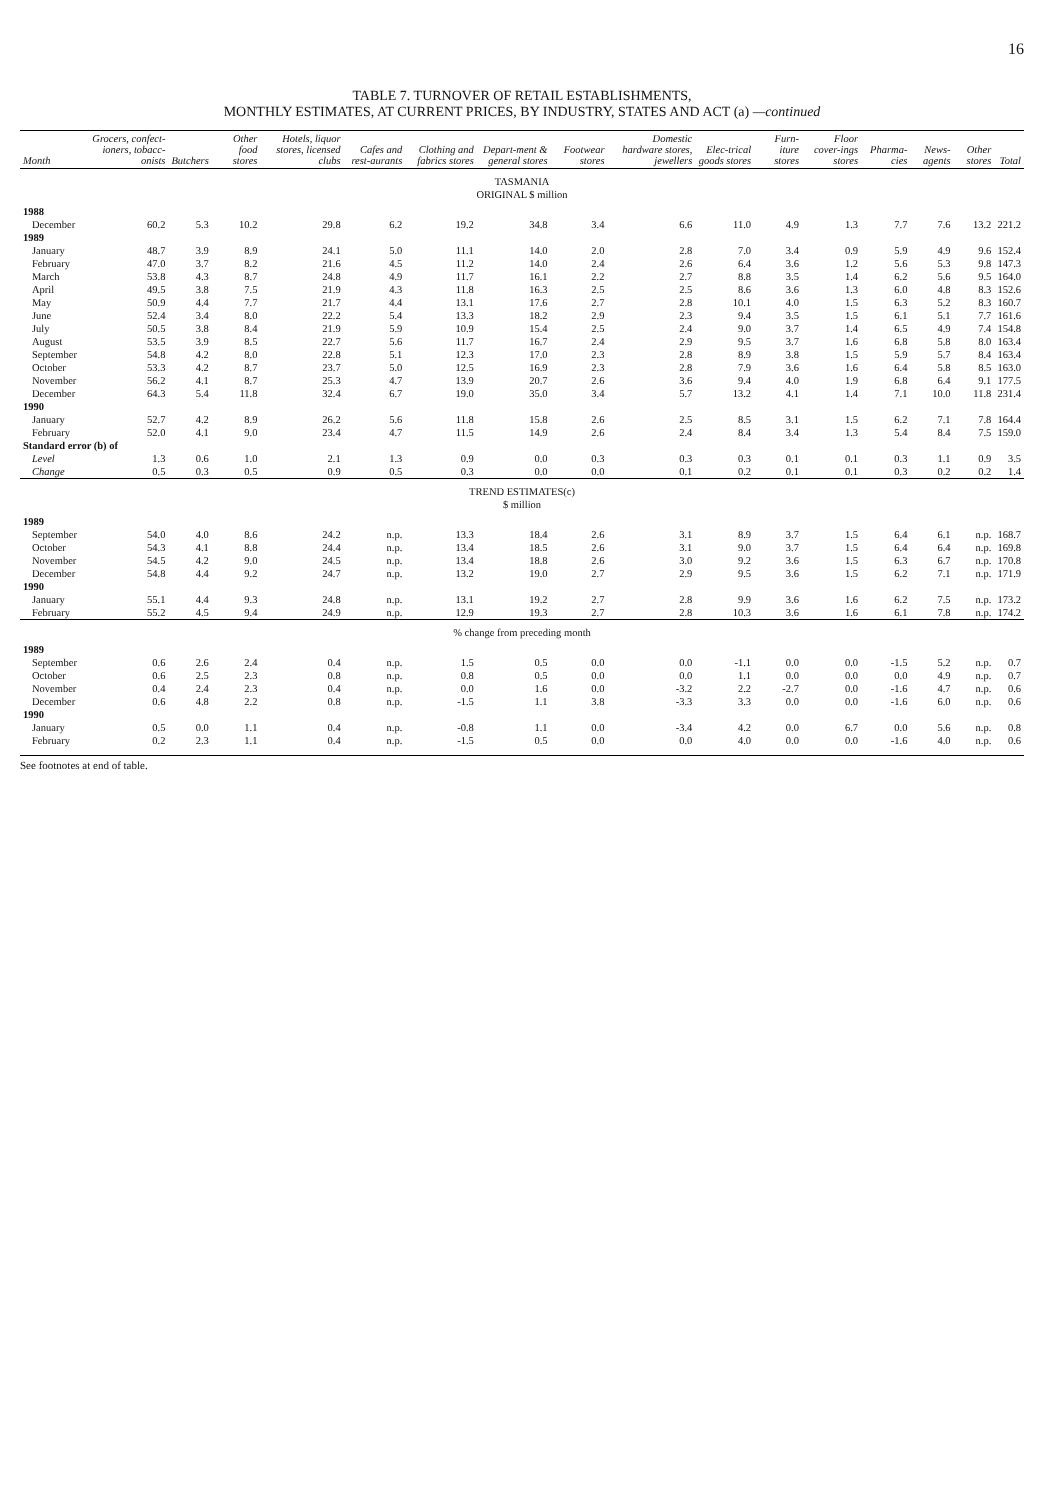16
TABLE 7. TURNOVER OF RETAIL ESTABLISHMENTS,
MONTHLY ESTIMATES, AT CURRENT PRICES, BY INDUSTRY, STATES AND ACT (a) —continued
| Month | Grocers, confect-ioners, tobacc-onists | Butchers | Other food stores | Hotels, liquor stores, licensed clubs | Cafes and rest-aurants | Clothing and fabrics stores | Depart-ment & general stores | Footwear stores | Domestic hardware stores, jewellers | Elec-trical goods stores | Furn-iture stores | Floor cover-ings stores | Pharma-cies | News-agents | Other stores | Total |
| --- | --- | --- | --- | --- | --- | --- | --- | --- | --- | --- | --- | --- | --- | --- | --- | --- |
| TASMANIA ORIGINAL $ million | | | | | | | | | | | | | | | | |
| 1988 | | | | | | | | | | | | | | | | |
| December | 60.2 | 5.3 | 10.2 | 29.8 | 6.2 | 19.2 | 34.8 | 3.4 | 6.6 | 11.0 | 4.9 | 1.3 | 7.7 | 7.6 | 13.2 | 221.2 |
| 1989 | | | | | | | | | | | | | | | | |
| January | 48.7 | 3.9 | 8.9 | 24.1 | 5.0 | 11.1 | 14.0 | 2.0 | 2.8 | 7.0 | 3.4 | 0.9 | 5.9 | 4.9 | 9.6 | 152.4 |
| February | 47.0 | 3.7 | 8.2 | 21.6 | 4.5 | 11.2 | 14.0 | 2.4 | 2.6 | 6.4 | 3.6 | 1.2 | 5.6 | 5.3 | 9.8 | 147.3 |
| March | 53.8 | 4.3 | 8.7 | 24.8 | 4.9 | 11.7 | 16.1 | 2.2 | 2.7 | 8.8 | 3.5 | 1.4 | 6.2 | 5.6 | 9.5 | 164.0 |
| April | 49.5 | 3.8 | 7.5 | 21.9 | 4.3 | 11.8 | 16.3 | 2.5 | 2.5 | 8.6 | 3.6 | 1.3 | 6.0 | 4.8 | 8.3 | 152.6 |
| May | 50.9 | 4.4 | 7.7 | 21.7 | 4.4 | 13.1 | 17.6 | 2.7 | 2.8 | 10.1 | 4.0 | 1.5 | 6.3 | 5.2 | 8.3 | 160.7 |
| June | 52.4 | 3.4 | 8.0 | 22.2 | 5.4 | 13.3 | 18.2 | 2.9 | 2.3 | 9.4 | 3.5 | 1.5 | 6.1 | 5.1 | 7.7 | 161.6 |
| July | 50.5 | 3.8 | 8.4 | 21.9 | 5.9 | 10.9 | 15.4 | 2.5 | 2.4 | 9.0 | 3.7 | 1.4 | 6.5 | 4.9 | 7.4 | 154.8 |
| August | 53.5 | 3.9 | 8.5 | 22.7 | 5.6 | 11.7 | 16.7 | 2.4 | 2.9 | 9.5 | 3.7 | 1.6 | 6.8 | 5.8 | 8.0 | 163.4 |
| September | 54.8 | 4.2 | 8.0 | 22.8 | 5.1 | 12.3 | 17.0 | 2.3 | 2.8 | 8.9 | 3.8 | 1.5 | 5.9 | 5.7 | 8.4 | 163.4 |
| October | 53.3 | 4.2 | 8.7 | 23.7 | 5.0 | 12.5 | 16.9 | 2.3 | 2.8 | 7.9 | 3.6 | 1.6 | 6.4 | 5.8 | 8.5 | 163.0 |
| November | 56.2 | 4.1 | 8.7 | 25.3 | 4.7 | 13.9 | 20.7 | 2.6 | 3.6 | 9.4 | 4.0 | 1.9 | 6.8 | 6.4 | 9.1 | 177.5 |
| December | 64.3 | 5.4 | 11.8 | 32.4 | 6.7 | 19.0 | 35.0 | 3.4 | 5.7 | 13.2 | 4.1 | 1.4 | 7.1 | 10.0 | 11.8 | 231.4 |
| 1990 | | | | | | | | | | | | | | | | |
| January | 52.7 | 4.2 | 8.9 | 26.2 | 5.6 | 11.8 | 15.8 | 2.6 | 2.5 | 8.5 | 3.1 | 1.5 | 6.2 | 7.1 | 7.8 | 164.4 |
| February | 52.0 | 4.1 | 9.0 | 23.4 | 4.7 | 11.5 | 14.9 | 2.6 | 2.4 | 8.4 | 3.4 | 1.3 | 5.4 | 8.4 | 7.5 | 159.0 |
| Standard error (b) of | | | | | | | | | | | | | | | | |
| Level | 1.3 | 0.6 | 1.0 | 2.1 | 1.3 | 0.9 | 0.0 | 0.3 | 0.3 | 0.3 | 0.1 | 0.1 | 0.3 | 1.1 | 0.9 | 3.5 |
| Change | 0.5 | 0.3 | 0.5 | 0.9 | 0.5 | 0.3 | 0.0 | 0.0 | 0.1 | 0.2 | 0.1 | 0.1 | 0.3 | 0.2 | 0.2 | 1.4 |
| TREND ESTIMATES(c) $ million | | | | | | | | | | | | | | | | |
| 1989 | | | | | | | | | | | | | | | | |
| September | 54.0 | 4.0 | 8.6 | 24.2 | n.p. | 13.3 | 18.4 | 2.6 | 3.1 | 8.9 | 3.7 | 1.5 | 6.4 | 6.1 | n.p. | 168.7 |
| October | 54.3 | 4.1 | 8.8 | 24.4 | n.p. | 13.4 | 18.5 | 2.6 | 3.1 | 9.0 | 3.7 | 1.5 | 6.4 | 6.4 | n.p. | 169.8 |
| November | 54.5 | 4.2 | 9.0 | 24.5 | n.p. | 13.4 | 18.8 | 2.6 | 3.0 | 9.2 | 3.6 | 1.5 | 6.3 | 6.7 | n.p. | 170.8 |
| December | 54.8 | 4.4 | 9.2 | 24.7 | n.p. | 13.2 | 19.0 | 2.7 | 2.9 | 9.5 | 3.6 | 1.5 | 6.2 | 7.1 | n.p. | 171.9 |
| 1990 | | | | | | | | | | | | | | | | |
| January | 55.1 | 4.4 | 9.3 | 24.8 | n.p. | 13.1 | 19.2 | 2.7 | 2.8 | 9.9 | 3.6 | 1.6 | 6.2 | 7.5 | n.p. | 173.2 |
| February | 55.2 | 4.5 | 9.4 | 24.9 | n.p. | 12.9 | 19.3 | 2.7 | 2.8 | 10.3 | 3.6 | 1.6 | 6.1 | 7.8 | n.p. | 174.2 |
| % change from preceding month | | | | | | | | | | | | | | | | |
| 1989 | | | | | | | | | | | | | | | | |
| September | 0.6 | 2.6 | 2.4 | 0.4 | n.p. | 1.5 | 0.5 | 0.0 | 0.0 | -1.1 | 0.0 | 0.0 | -1.5 | 5.2 | n.p. | 0.7 |
| October | 0.6 | 2.5 | 2.3 | 0.8 | n.p. | 0.8 | 0.5 | 0.0 | 0.0 | 1.1 | 0.0 | 0.0 | 0.0 | 4.9 | n.p. | 0.7 |
| November | 0.4 | 2.4 | 2.3 | 0.4 | n.p. | 0.0 | 1.6 | 0.0 | -3.2 | 2.2 | -2.7 | 0.0 | -1.6 | 4.7 | n.p. | 0.6 |
| December | 0.6 | 4.8 | 2.2 | 0.8 | n.p. | -1.5 | 1.1 | 3.8 | -3.3 | 3.3 | 0.0 | 0.0 | -1.6 | 6.0 | n.p. | 0.6 |
| 1990 | | | | | | | | | | | | | | | | |
| January | 0.5 | 0.0 | 1.1 | 0.4 | n.p. | -0.8 | 1.1 | 0.0 | -3.4 | 4.2 | 0.0 | 6.7 | 0.0 | 5.6 | n.p. | 0.8 |
| February | 0.2 | 2.3 | 1.1 | 0.4 | n.p. | -1.5 | 0.5 | 0.0 | 0.0 | 4.0 | 0.0 | 0.0 | -1.6 | 4.0 | n.p. | 0.6 |
See footnotes at end of table.